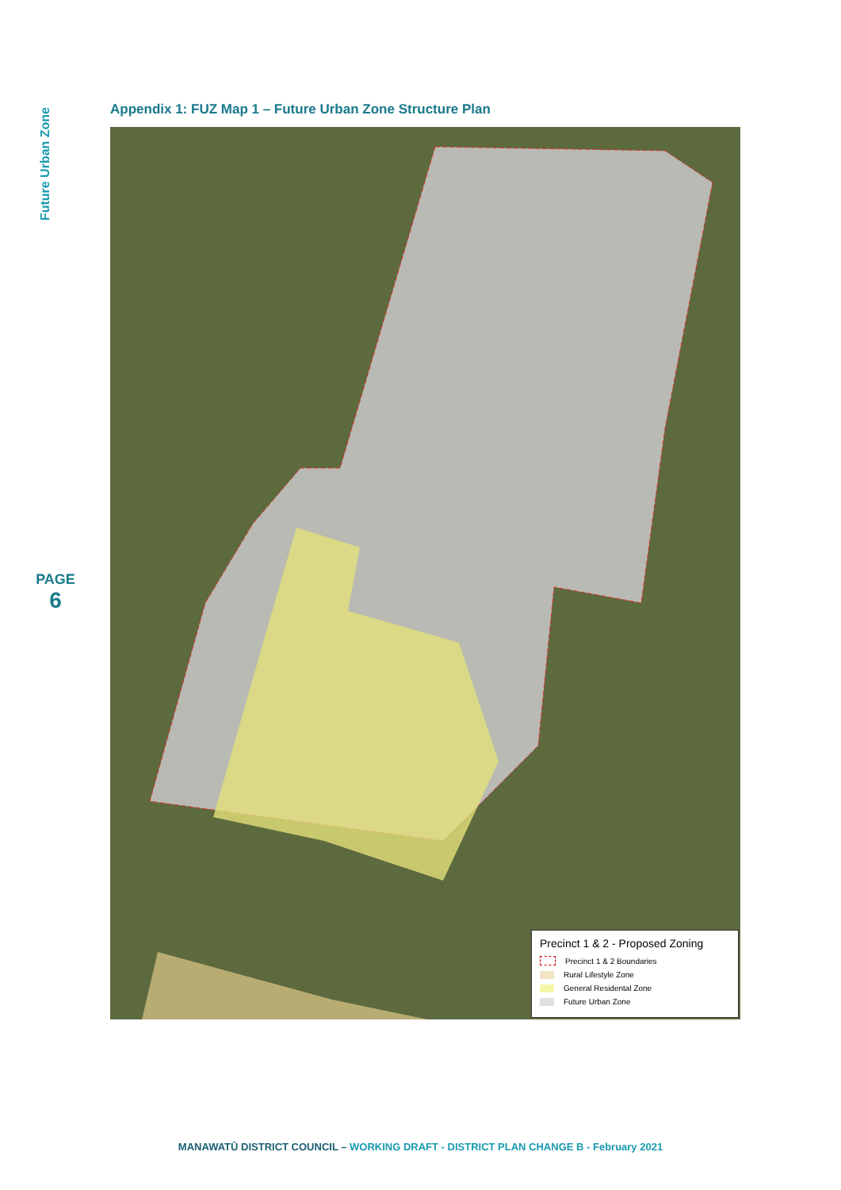Future Urban Zone
PAGE
6
Appendix 1: FUZ Map 1 – Future Urban Zone Structure Plan
Precinct 1 & 2 - Proposed Zoning
Precinct 1 & 2 Boundaries
Rural Lifestyle Zone
General Residental Zone
Future Urban Zone
MANAWATŪ DISTRICT COUNCIL – WORKING DRAFT - DISTRICT PLAN CHANGE B - February 2021